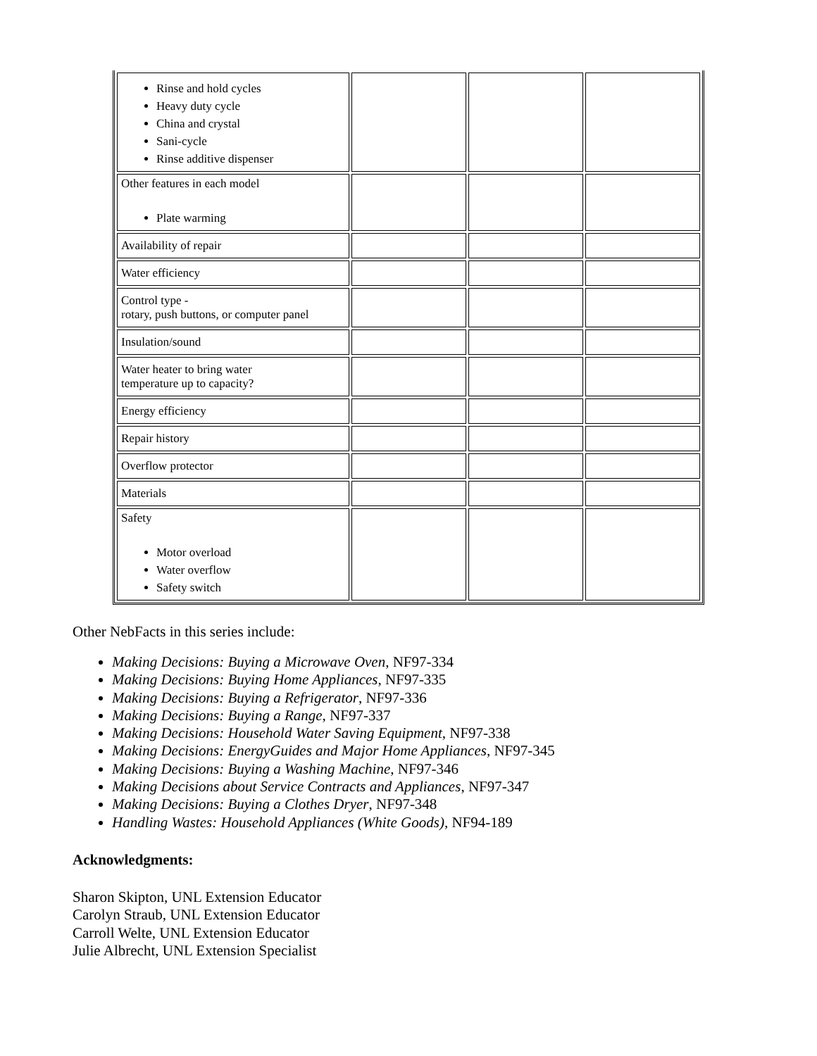| Rinse and hold cycles Heavy duty cycle China and crystal Sani-cycle Rinse additive dispenser | | | |
| Other features in each model Plate warming | | | |
| Availability of repair | | | |
| Water efficiency | | | |
| Control type - rotary, push buttons, or computer panel | | | |
| Insulation/sound | | | |
| Water heater to bring water temperature up to capacity? | | | |
| Energy efficiency | | | |
| Repair history | | | |
| Overflow protector | | | |
| Materials | | | |
| Safety Motor overload Water overflow Safety switch | | | |
Other NebFacts in this series include:
Making Decisions: Buying a Microwave Oven, NF97-334
Making Decisions: Buying Home Appliances, NF97-335
Making Decisions: Buying a Refrigerator, NF97-336
Making Decisions: Buying a Range, NF97-337
Making Decisions: Household Water Saving Equipment, NF97-338
Making Decisions: EnergyGuides and Major Home Appliances, NF97-345
Making Decisions: Buying a Washing Machine, NF97-346
Making Decisions about Service Contracts and Appliances, NF97-347
Making Decisions: Buying a Clothes Dryer, NF97-348
Handling Wastes: Household Appliances (White Goods), NF94-189
Acknowledgments:
Sharon Skipton, UNL Extension Educator
Carolyn Straub, UNL Extension Educator
Carroll Welte, UNL Extension Educator
Julie Albrecht, UNL Extension Specialist